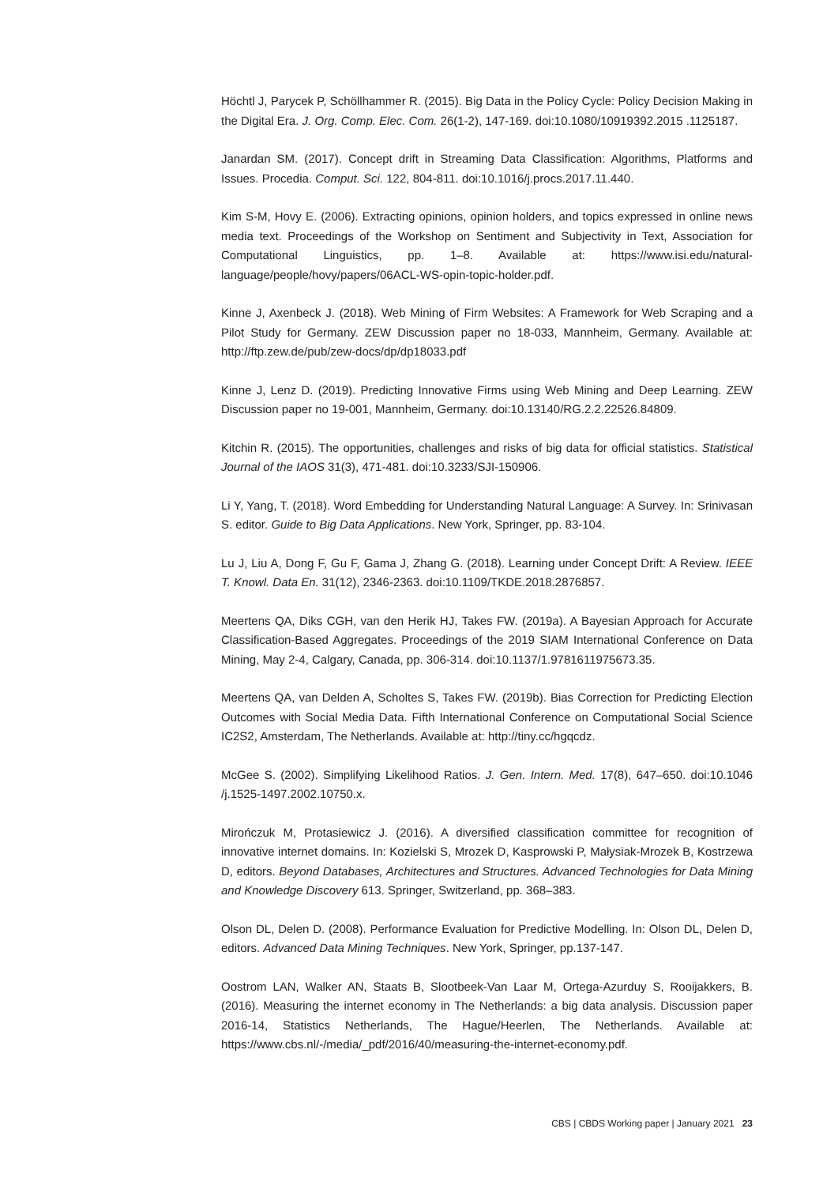Höchtl J, Parycek P, Schöllhammer R. (2015). Big Data in the Policy Cycle: Policy Decision Making in the Digital Era. J. Org. Comp. Elec. Com. 26(1-2), 147-169. doi:10.1080/10919392.2015 .1125187.
Janardan SM. (2017). Concept drift in Streaming Data Classification: Algorithms, Platforms and Issues. Procedia. Comput. Sci. 122, 804-811. doi:10.1016/j.procs.2017.11.440.
Kim S-M, Hovy E. (2006). Extracting opinions, opinion holders, and topics expressed in online news media text. Proceedings of the Workshop on Sentiment and Subjectivity in Text, Association for Computational Linguistics, pp. 1–8. Available at: https://www.isi.edu/natural-language/people/hovy/papers/06ACL-WS-opin-topic-holder.pdf.
Kinne J, Axenbeck J. (2018). Web Mining of Firm Websites: A Framework for Web Scraping and a Pilot Study for Germany. ZEW Discussion paper no 18-033, Mannheim, Germany. Available at: http://ftp.zew.de/pub/zew-docs/dp/dp18033.pdf
Kinne J, Lenz D. (2019). Predicting Innovative Firms using Web Mining and Deep Learning. ZEW Discussion paper no 19-001, Mannheim, Germany. doi:10.13140/RG.2.2.22526.84809.
Kitchin R. (2015). The opportunities, challenges and risks of big data for official statistics. Statistical Journal of the IAOS 31(3), 471-481. doi:10.3233/SJI-150906.
Li Y, Yang, T. (2018). Word Embedding for Understanding Natural Language: A Survey. In: Srinivasan S. editor. Guide to Big Data Applications. New York, Springer, pp. 83-104.
Lu J, Liu A, Dong F, Gu F, Gama J, Zhang G. (2018). Learning under Concept Drift: A Review. IEEE T. Knowl. Data En. 31(12), 2346-2363. doi:10.1109/TKDE.2018.2876857.
Meertens QA, Diks CGH, van den Herik HJ, Takes FW. (2019a). A Bayesian Approach for Accurate Classification-Based Aggregates. Proceedings of the 2019 SIAM International Conference on Data Mining, May 2-4, Calgary, Canada, pp. 306-314. doi:10.1137/1.9781611975673.35.
Meertens QA, van Delden A, Scholtes S, Takes FW. (2019b). Bias Correction for Predicting Election Outcomes with Social Media Data. Fifth International Conference on Computational Social Science IC2S2, Amsterdam, The Netherlands. Available at: http://tiny.cc/hgqcdz.
McGee S. (2002). Simplifying Likelihood Ratios. J. Gen. Intern. Med. 17(8), 647–650. doi:10.1046 /j.1525-1497.2002.10750.x.
Mirończuk M, Protasiewicz J. (2016). A diversified classification committee for recognition of innovative internet domains. In: Kozielski S, Mrozek D, Kasprowski P, Małysiak-Mrozek B, Kostrzewa D, editors. Beyond Databases, Architectures and Structures. Advanced Technologies for Data Mining and Knowledge Discovery 613. Springer, Switzerland, pp. 368–383.
Olson DL, Delen D. (2008). Performance Evaluation for Predictive Modelling. In: Olson DL, Delen D, editors. Advanced Data Mining Techniques. New York, Springer, pp.137-147.
Oostrom LAN, Walker AN, Staats B, Slootbeek-Van Laar M, Ortega-Azurduy S, Rooijakkers, B. (2016). Measuring the internet economy in The Netherlands: a big data analysis. Discussion paper 2016-14, Statistics Netherlands, The Hague/Heerlen, The Netherlands. Available at: https://www.cbs.nl/-/media/_pdf/2016/40/measuring-the-internet-economy.pdf.
CBS | CBDS Working paper | January 2021 23